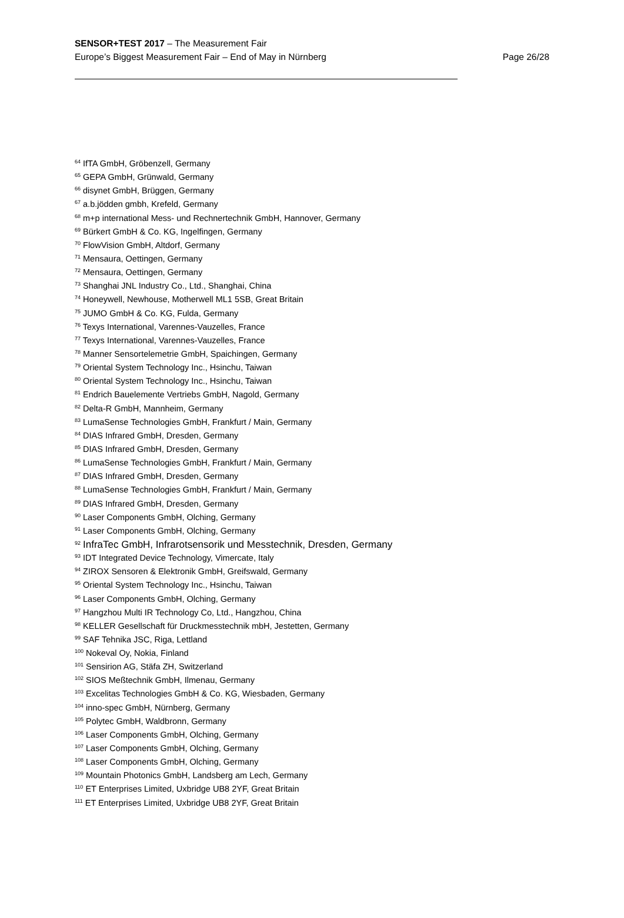SENSOR+TEST 2017 – The Measurement Fair
Europe’s Biggest Measurement Fair – End of May in Nürnberg Page 26/28
<sup>64</sup> IfTA GmbH, Gröbenzell, Germany
<sup>65</sup> GEPA GmbH, Grünwald, Germany
<sup>66</sup> disynet GmbH, Brüggen, Germany
<sup>67</sup> a.b.jödden gmbh, Krefeld, Germany
<sup>68</sup> m+p international Mess- und Rechnertechnik GmbH, Hannover, Germany
<sup>69</sup> Bürkert GmbH & Co. KG, Ingelfingen, Germany
<sup>70</sup> FlowVision GmbH, Altdorf, Germany
<sup>71</sup> Mensaura, Oettingen, Germany
<sup>72</sup> Mensaura, Oettingen, Germany
<sup>73</sup> Shanghai JNL Industry Co., Ltd., Shanghai, China
<sup>74</sup> Honeywell, Newhouse, Motherwell ML1 5SB, Great Britain
<sup>75</sup> JUMO GmbH & Co. KG, Fulda, Germany
<sup>76</sup> Texys International, Varennes-Vauzelles, France
<sup>77</sup> Texys International, Varennes-Vauzelles, France
<sup>78</sup> Manner Sensortelemetrie GmbH, Spaichingen, Germany
<sup>79</sup> Oriental System Technology Inc., Hsinchu, Taiwan
<sup>80</sup> Oriental System Technology Inc., Hsinchu, Taiwan
<sup>81</sup> Endrich Bauelemente Vertriebs GmbH, Nagold, Germany
<sup>82</sup> Delta-R GmbH, Mannheim, Germany
<sup>83</sup> LumaSense Technologies GmbH, Frankfurt / Main, Germany
<sup>84</sup> DIAS Infrared GmbH, Dresden, Germany
<sup>85</sup> DIAS Infrared GmbH, Dresden, Germany
<sup>86</sup> LumaSense Technologies GmbH, Frankfurt / Main, Germany
<sup>87</sup> DIAS Infrared GmbH, Dresden, Germany
<sup>88</sup> LumaSense Technologies GmbH, Frankfurt / Main, Germany
<sup>89</sup> DIAS Infrared GmbH, Dresden, Germany
<sup>90</sup> Laser Components GmbH, Olching, Germany
<sup>91</sup> Laser Components GmbH, Olching, Germany
<sup>92</sup> InfraTec GmbH, Infrarotsensorik und Messtechnik, Dresden, Germany
<sup>93</sup> IDT Integrated Device Technology, Vimercate, Italy
<sup>94</sup> ZIROX Sensoren & Elektronik GmbH, Greifswald, Germany
<sup>95</sup> Oriental System Technology Inc., Hsinchu, Taiwan
<sup>96</sup> Laser Components GmbH, Olching, Germany
<sup>97</sup> Hangzhou Multi IR Technology Co, Ltd., Hangzhou, China
<sup>98</sup> KELLER Gesellschaft für Druckmesstechnik mbH, Jestetten, Germany
<sup>99</sup> SAF Tehnika JSC, Riga, Lettland
<sup>100</sup> Nokeval Oy, Nokia, Finland
<sup>101</sup> Sensirion AG, Stäfa ZH, Switzerland
<sup>102</sup> SIOS Meßtechnik GmbH, Ilmenau, Germany
<sup>103</sup> Excelitas Technologies GmbH & Co. KG, Wiesbaden, Germany
<sup>104</sup> inno-spec GmbH, Nürnberg, Germany
<sup>105</sup> Polytec GmbH, Waldbronn, Germany
<sup>106</sup> Laser Components GmbH, Olching, Germany
<sup>107</sup> Laser Components GmbH, Olching, Germany
<sup>108</sup> Laser Components GmbH, Olching, Germany
<sup>109</sup> Mountain Photonics GmbH, Landsberg am Lech, Germany
<sup>110</sup> ET Enterprises Limited, Uxbridge UB8 2YF, Great Britain
<sup>111</sup> ET Enterprises Limited, Uxbridge UB8 2YF, Great Britain